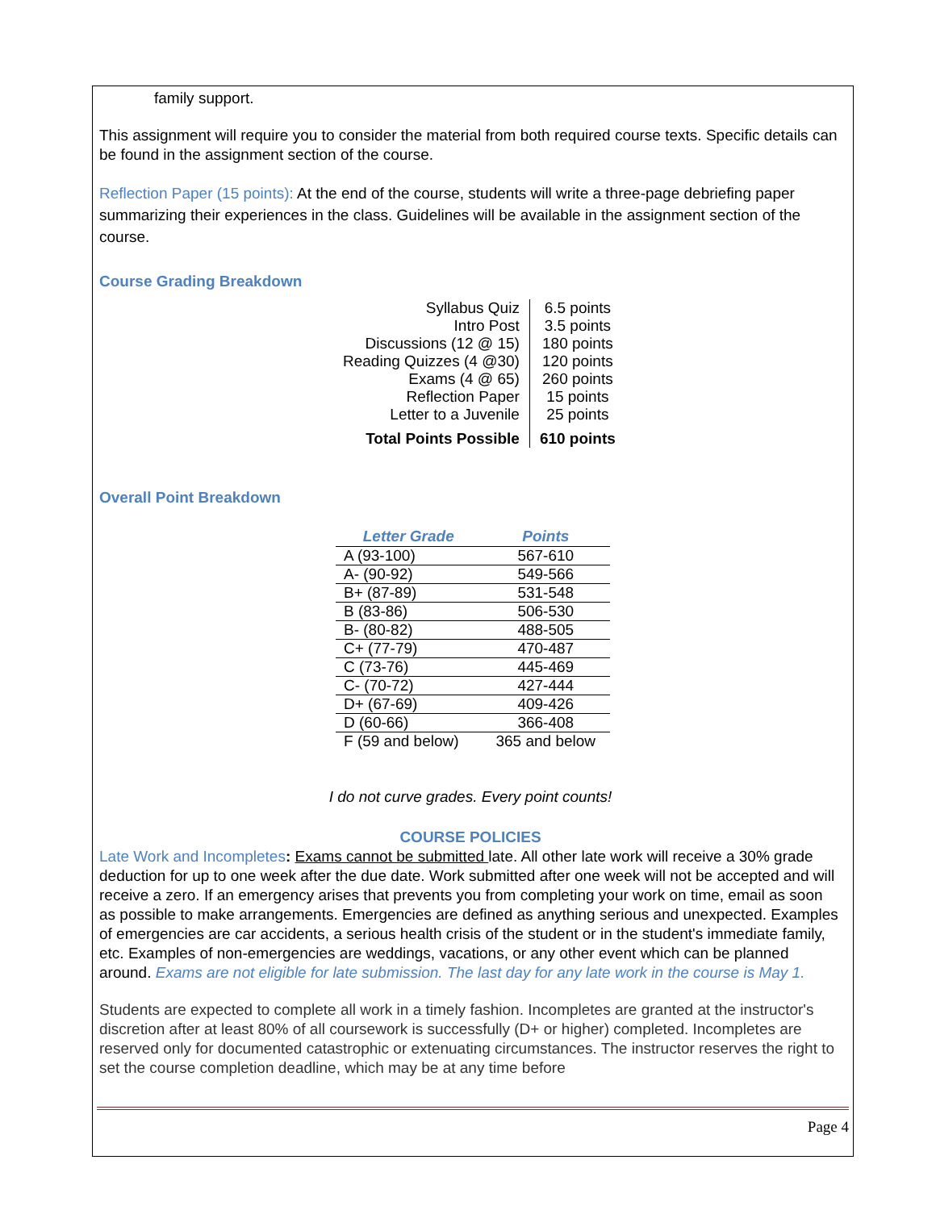family support.
This assignment will require you to consider the material from both required course texts. Specific details can be found in the assignment section of the course.
Reflection Paper (15 points): At the end of the course, students will write a three-page debriefing paper summarizing their experiences in the class. Guidelines will be available in the assignment section of the course.
Course Grading Breakdown
| Syllabus Quiz | 6.5 points |
| Intro Post | 3.5 points |
| Discussions (12 @ 15) | 180 points |
| Reading Quizzes (4 @30) | 120 points |
| Exams (4 @ 65) | 260 points |
| Reflection Paper | 15 points |
| Letter to a Juvenile | 25 points |
| Total Points Possible | 610 points |
Overall Point Breakdown
| Letter Grade | Points |
| --- | --- |
| A (93-100) | 567-610 |
| A- (90-92) | 549-566 |
| B+ (87-89) | 531-548 |
| B (83-86) | 506-530 |
| B- (80-82) | 488-505 |
| C+ (77-79) | 470-487 |
| C (73-76) | 445-469 |
| C- (70-72) | 427-444 |
| D+ (67-69) | 409-426 |
| D (60-66) | 366-408 |
| F (59 and below) | 365 and below |
I do not curve grades. Every point counts!
COURSE POLICIES
Late Work and Incompletes: Exams cannot be submitted late. All other late work will receive a 30% grade deduction for up to one week after the due date. Work submitted after one week will not be accepted and will receive a zero. If an emergency arises that prevents you from completing your work on time, email as soon as possible to make arrangements. Emergencies are defined as anything serious and unexpected. Examples of emergencies are car accidents, a serious health crisis of the student or in the student's immediate family, etc. Examples of non-emergencies are weddings, vacations, or any other event which can be planned around. Exams are not eligible for late submission. The last day for any late work in the course is May 1.
Students are expected to complete all work in a timely fashion. Incompletes are granted at the instructor's discretion after at least 80% of all coursework is successfully (D+ or higher) completed. Incompletes are reserved only for documented catastrophic or extenuating circumstances. The instructor reserves the right to set the course completion deadline, which may be at any time before
Page 4